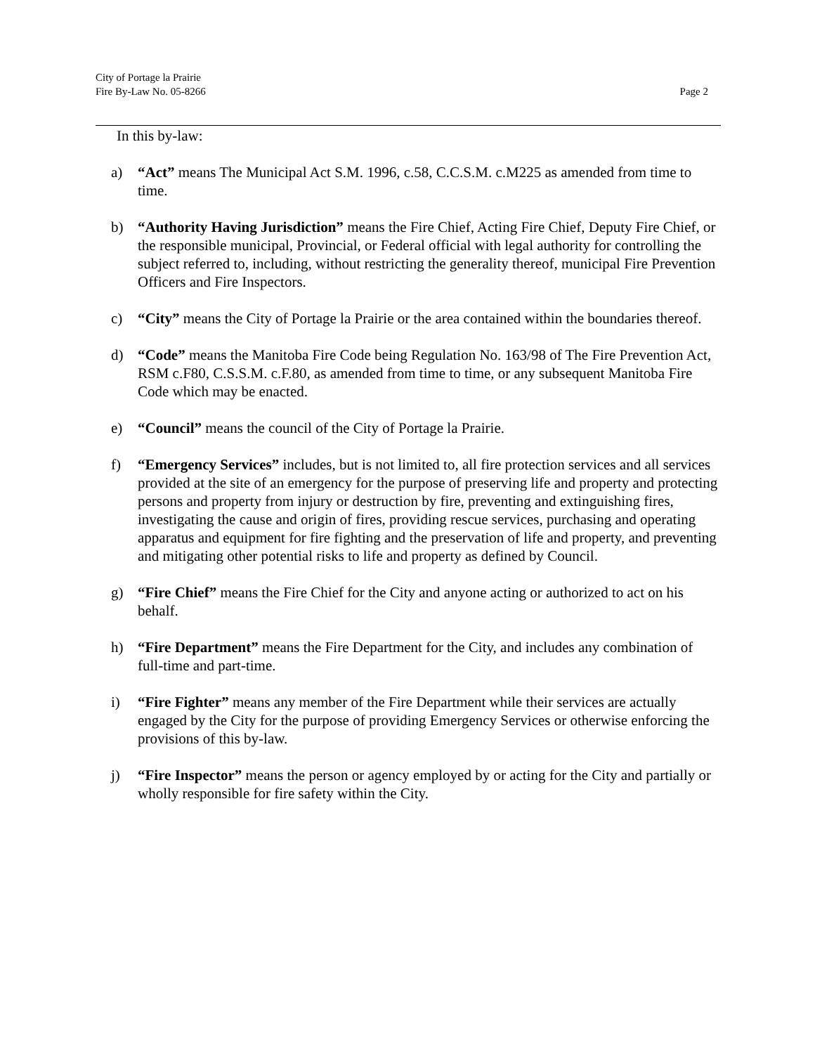Page 2 City of Portage la Prairie
Fire By-Law No. 05-8266
In this by-law:
a) “Act” means The Municipal Act S.M. 1996, c.58, C.C.S.M. c.M225 as amended from time to time.
b) “Authority Having Jurisdiction” means the Fire Chief, Acting Fire Chief, Deputy Fire Chief, or the responsible municipal, Provincial, or Federal official with legal authority for controlling the subject referred to, including, without restricting the generality thereof, municipal Fire Prevention Officers and Fire Inspectors.
c) “City” means the City of Portage la Prairie or the area contained within the boundaries thereof.
d) “Code” means the Manitoba Fire Code being Regulation No. 163/98 of The Fire Prevention Act, RSM c.F80, C.S.S.M. c.F.80, as amended from time to time, or any subsequent Manitoba Fire Code which may be enacted.
e) “Council” means the council of the City of Portage la Prairie.
f) “Emergency Services” includes, but is not limited to, all fire protection services and all services provided at the site of an emergency for the purpose of preserving life and property and protecting persons and property from injury or destruction by fire, preventing and extinguishing fires, investigating the cause and origin of fires, providing rescue services, purchasing and operating apparatus and equipment for fire fighting and the preservation of life and property, and preventing and mitigating other potential risks to life and property as defined by Council.
g) “Fire Chief” means the Fire Chief for the City and anyone acting or authorized to act on his behalf.
h) “Fire Department” means the Fire Department for the City, and includes any combination of full-time and part-time.
i) “Fire Fighter” means any member of the Fire Department while their services are actually engaged by the City for the purpose of providing Emergency Services or otherwise enforcing the provisions of this by-law.
j) “Fire Inspector” means the person or agency employed by or acting for the City and partially or wholly responsible for fire safety within the City.